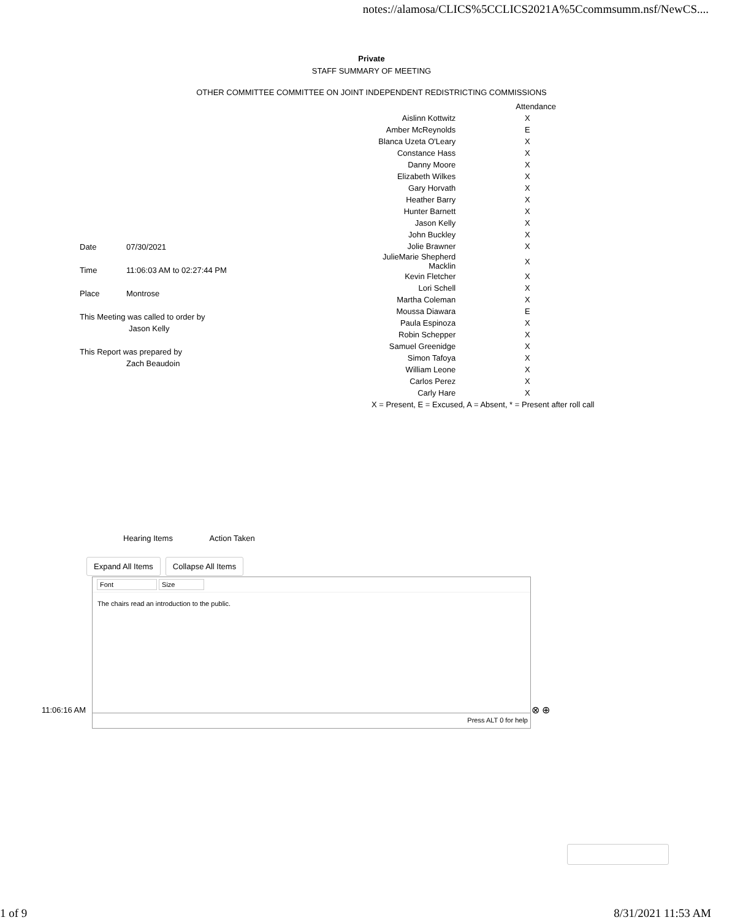notes://alamosa/CLICS%5CCLICS2021A%5Ccommsumm.nsf/NewCS....
Private
STAFF SUMMARY OF MEETING
OTHER COMMITTEE COMMITTEE ON JOINT INDEPENDENT REDISTRICTING COMMISSIONS
| | Attendance |
| Aislinn Kottwitz | X |
| Amber McReynolds | E |
| Blanca Uzeta O'Leary | X |
| Constance Hass | X |
| Danny Moore | X |
| Elizabeth Wilkes | X |
| Gary Horvath | X |
| Heather Barry | X |
| Hunter Barnett | X |
| Jason Kelly | X |
| John Buckley | X |
| Jolie Brawner | X |
| JulieMarie Shepherd Macklin | X |
| Kevin Fletcher | X |
| Lori Schell | X |
| Martha Coleman | X |
| Moussa Diawara | E |
| Paula Espinoza | X |
| Robin Schepper | X |
| Samuel Greenidge | X |
| Simon Tafoya | X |
| William Leone | X |
| Carlos Perez | X |
| Carly Hare | X |
| X = Present, E = Excused, A = Absent, * = Present after roll call | |
Date 07/30/2021
Time 11:06:03 AM to 02:27:44 PM
Place Montrose
This Meeting was called to order by
Jason Kelly
This Report was prepared by
Zach Beaudoin
Hearing Items Action Taken
Expand All Items Collapse All Items
Font Size
The chairs read an introduction to the public.
Press ALT 0 for help
11:06:16 AM ⊗ ⊕
1 of 9 8/31/2021 11:53 AM